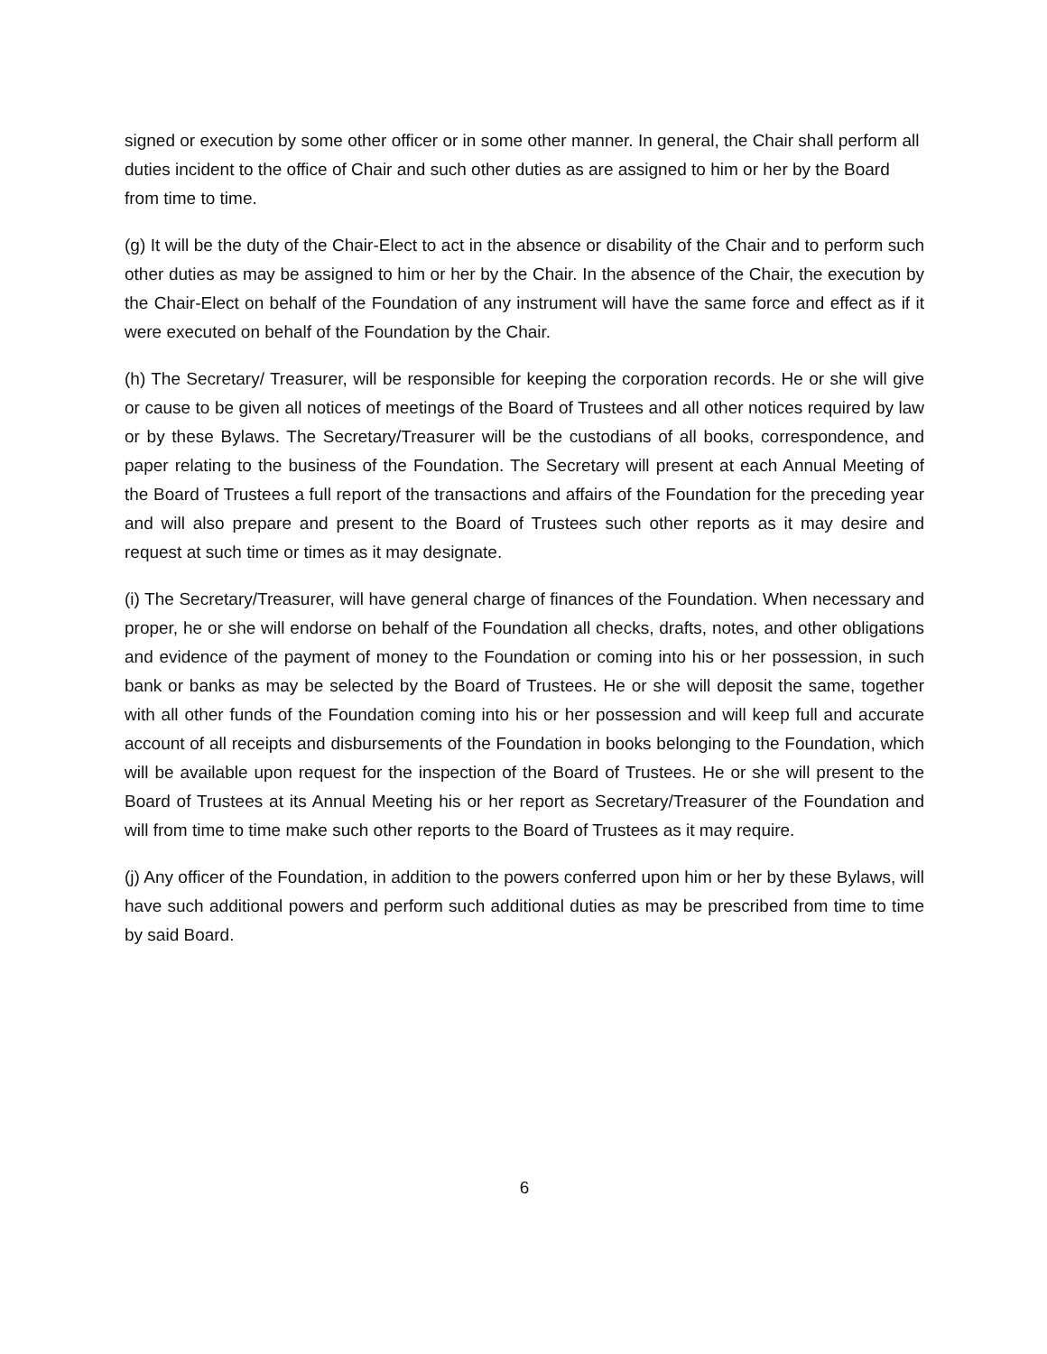signed or execution by some other officer or in some other manner. In general, the Chair shall perform all duties incident to the office of Chair and such other duties as are assigned to him or her by the Board from time to time.
(g) It will be the duty of the Chair-Elect to act in the absence or disability of the Chair and to perform such other duties as may be assigned to him or her by the Chair. In the absence of the Chair, the execution by the Chair-Elect on behalf of the Foundation of any instrument will have the same force and effect as if it were executed on behalf of the Foundation by the Chair.
(h) The Secretary/ Treasurer, will be responsible for keeping the corporation records. He or she will give or cause to be given all notices of meetings of the Board of Trustees and all other notices required by law or by these Bylaws. The Secretary/Treasurer will be the custodians of all books, correspondence, and paper relating to the business of the Foundation. The Secretary will present at each Annual Meeting of the Board of Trustees a full report of the transactions and affairs of the Foundation for the preceding year and will also prepare and present to the Board of Trustees such other reports as it may desire and request at such time or times as it may designate.
(i) The Secretary/Treasurer, will have general charge of finances of the Foundation. When necessary and proper, he or she will endorse on behalf of the Foundation all checks, drafts, notes, and other obligations and evidence of the payment of money to the Foundation or coming into his or her possession, in such bank or banks as may be selected by the Board of Trustees. He or she will deposit the same, together with all other funds of the Foundation coming into his or her possession and will keep full and accurate account of all receipts and disbursements of the Foundation in books belonging to the Foundation, which will be available upon request for the inspection of the Board of Trustees. He or she will present to the Board of Trustees at its Annual Meeting his or her report as Secretary/Treasurer of the Foundation and will from time to time make such other reports to the Board of Trustees as it may require.
(j) Any officer of the Foundation, in addition to the powers conferred upon him or her by these Bylaws, will have such additional powers and perform such additional duties as may be prescribed from time to time by said Board.
6